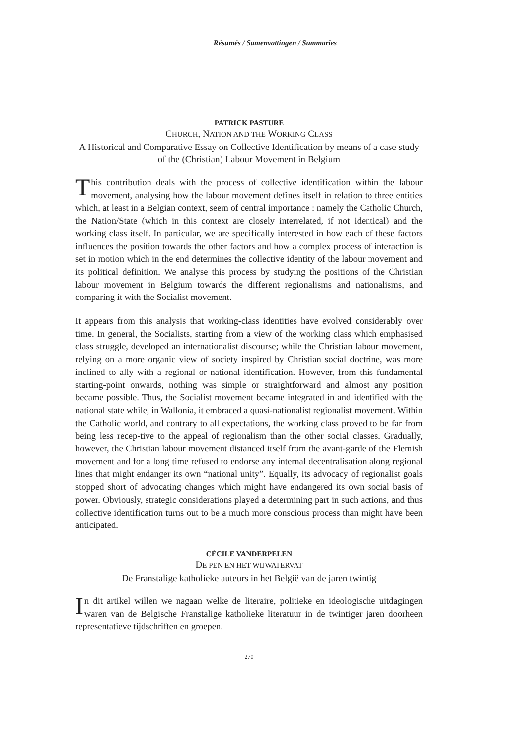Résumés / Samenvattingen / Summaries
PATRICK PASTURE
CHURCH, NATION AND THE WORKING CLASS
A Historical and Comparative Essay on Collective Identification by means of a case study of the (Christian) Labour Movement in Belgium
This contribution deals with the process of collective identification within the labour movement, analysing how the labour movement defines itself in relation to three entities which, at least in a Belgian context, seem of central importance : namely the Catholic Church, the Nation/State (which in this context are closely interrelated, if not identical) and the working class itself. In particular, we are specifically interested in how each of these factors influences the position towards the other factors and how a complex process of interaction is set in motion which in the end determines the collective identity of the labour movement and its political definition. We analyse this process by studying the positions of the Christian labour movement in Belgium towards the different regionalisms and nationalisms, and comparing it with the Socialist movement.
It appears from this analysis that working-class identities have evolved considerably over time. In general, the Socialists, starting from a view of the working class which emphasised class struggle, developed an internationalist discourse; while the Christian labour movement, relying on a more organic view of society inspired by Christian social doctrine, was more inclined to ally with a regional or national identification. However, from this fundamental starting-point onwards, nothing was simple or straightforward and almost any position became possible. Thus, the Socialist movement became integrated in and identified with the national state while, in Wallonia, it embraced a quasi-nationalist regionalist movement. Within the Catholic world, and contrary to all expectations, the working class proved to be far from being less recep-tive to the appeal of regionalism than the other social classes. Gradually, however, the Christian labour movement distanced itself from the avant-garde of the Flemish movement and for a long time refused to endorse any internal decentralisation along regional lines that might endanger its own “national unity”. Equally, its advocacy of regionalist goals stopped short of advocating changes which might have endangered its own social basis of power. Obviously, strategic considerations played a determining part in such actions, and thus collective identification turns out to be a much more conscious process than might have been anticipated.
CÉCILE VANDERPELEN
DE PEN EN HET WIJWATERVAT
De Franstalige katholieke auteurs in het België van de jaren twintig
In dit artikel willen we nagaan welke de literaire, politieke en ideologische uitdagingen waren van de Belgische Franstalige katholieke literatuur in de twintiger jaren doorheen representatieve tijdschriften en groepen.
270